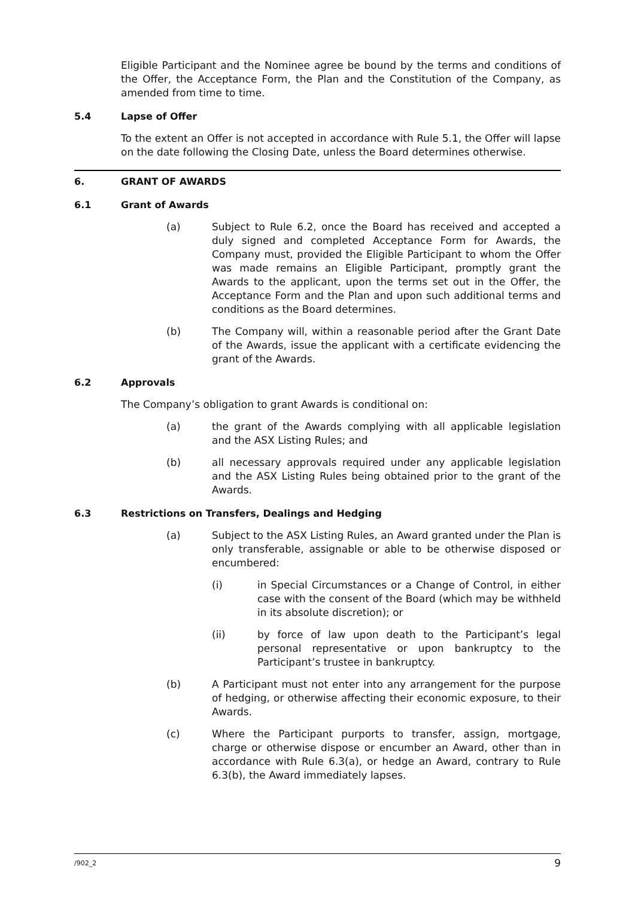Eligible Participant and the Nominee agree be bound by the terms and conditions of the Offer, the Acceptance Form, the Plan and the Constitution of the Company, as amended from time to time.
5.4 Lapse of Offer
To the extent an Offer is not accepted in accordance with Rule 5.1, the Offer will lapse on the date following the Closing Date, unless the Board determines otherwise.
6. GRANT OF AWARDS
6.1 Grant of Awards
(a) Subject to Rule 6.2, once the Board has received and accepted a duly signed and completed Acceptance Form for Awards, the Company must, provided the Eligible Participant to whom the Offer was made remains an Eligible Participant, promptly grant the Awards to the applicant, upon the terms set out in the Offer, the Acceptance Form and the Plan and upon such additional terms and conditions as the Board determines.
(b) The Company will, within a reasonable period after the Grant Date of the Awards, issue the applicant with a certificate evidencing the grant of the Awards.
6.2 Approvals
The Company’s obligation to grant Awards is conditional on:
(a) the grant of the Awards complying with all applicable legislation and the ASX Listing Rules; and
(b) all necessary approvals required under any applicable legislation and the ASX Listing Rules being obtained prior to the grant of the Awards.
6.3 Restrictions on Transfers, Dealings and Hedging
(a) Subject to the ASX Listing Rules, an Award granted under the Plan is only transferable, assignable or able to be otherwise disposed or encumbered:
(i) in Special Circumstances or a Change of Control, in either case with the consent of the Board (which may be withheld in its absolute discretion); or
(ii) by force of law upon death to the Participant’s legal personal representative or upon bankruptcy to the Participant’s trustee in bankruptcy.
(b) A Participant must not enter into any arrangement for the purpose of hedging, or otherwise affecting their economic exposure, to their Awards.
(c) Where the Participant purports to transfer, assign, mortgage, charge or otherwise dispose or encumber an Award, other than in accordance with Rule 6.3(a), or hedge an Award, contrary to Rule 6.3(b), the Award immediately lapses.
/902_2 9